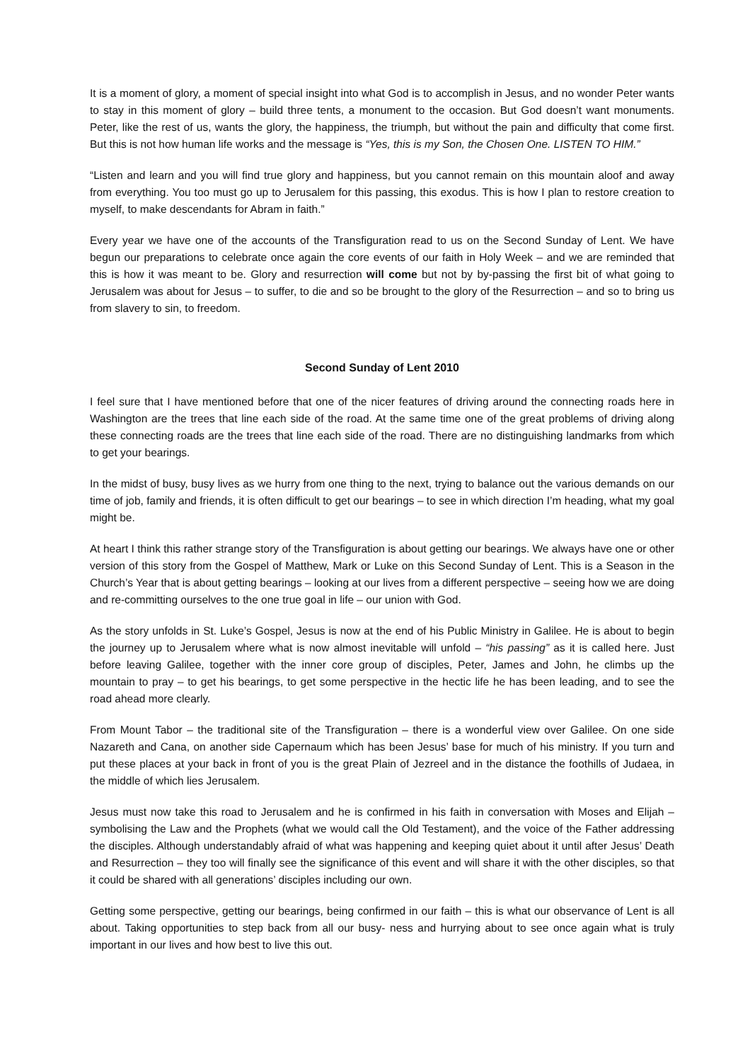It is a moment of glory, a moment of special insight into what God is to accomplish in Jesus, and no wonder Peter wants to stay in this moment of glory – build three tents, a monument to the occasion. But God doesn’t want monuments. Peter, like the rest of us, wants the glory, the happiness, the triumph, but without the pain and difficulty that come first. But this is not how human life works and the message is “Yes, this is my Son, the Chosen One. LISTEN TO HIM.”
“Listen and learn and you will find true glory and happiness, but you cannot remain on this mountain aloof and away from everything. You too must go up to Jerusalem for this passing, this exodus. This is how I plan to restore creation to myself, to make descendants for Abram in faith.”
Every year we have one of the accounts of the Transfiguration read to us on the Second Sunday of Lent. We have begun our preparations to celebrate once again the core events of our faith in Holy Week – and we are reminded that this is how it was meant to be. Glory and resurrection will come but not by by-passing the first bit of what going to Jerusalem was about for Jesus – to suffer, to die and so be brought to the glory of the Resurrection – and so to bring us from slavery to sin, to freedom.
Second Sunday of Lent 2010
I feel sure that I have mentioned before that one of the nicer features of driving around the connecting roads here in Washington are the trees that line each side of the road. At the same time one of the great problems of driving along these connecting roads are the trees that line each side of the road. There are no distinguishing landmarks from which to get your bearings.
In the midst of busy, busy lives as we hurry from one thing to the next, trying to balance out the various demands on our time of job, family and friends, it is often difficult to get our bearings – to see in which direction I’m heading, what my goal might be.
At heart I think this rather strange story of the Transfiguration is about getting our bearings. We always have one or other version of this story from the Gospel of Matthew, Mark or Luke on this Second Sunday of Lent. This is a Season in the Church’s Year that is about getting bearings – looking at our lives from a different perspective – seeing how we are doing and re-committing ourselves to the one true goal in life – our union with God.
As the story unfolds in St. Luke’s Gospel, Jesus is now at the end of his Public Ministry in Galilee. He is about to begin the journey up to Jerusalem where what is now almost inevitable will unfold – “his passing” as it is called here. Just before leaving Galilee, together with the inner core group of disciples, Peter, James and John, he climbs up the mountain to pray – to get his bearings, to get some perspective in the hectic life he has been leading, and to see the road ahead more clearly.
From Mount Tabor – the traditional site of the Transfiguration – there is a wonderful view over Galilee. On one side Nazareth and Cana, on another side Capernaum which has been Jesus’ base for much of his ministry. If you turn and put these places at your back in front of you is the great Plain of Jezreel and in the distance the foothills of Judaea, in the middle of which lies Jerusalem.
Jesus must now take this road to Jerusalem and he is confirmed in his faith in conversation with Moses and Elijah – symbolising the Law and the Prophets (what we would call the Old Testament), and the voice of the Father addressing the disciples. Although understandably afraid of what was happening and keeping quiet about it until after Jesus’ Death and Resurrection – they too will finally see the significance of this event and will share it with the other disciples, so that it could be shared with all generations’ disciples including our own.
Getting some perspective, getting our bearings, being confirmed in our faith – this is what our observance of Lent is all about. Taking opportunities to step back from all our busy- ness and hurrying about to see once again what is truly important in our lives and how best to live this out.